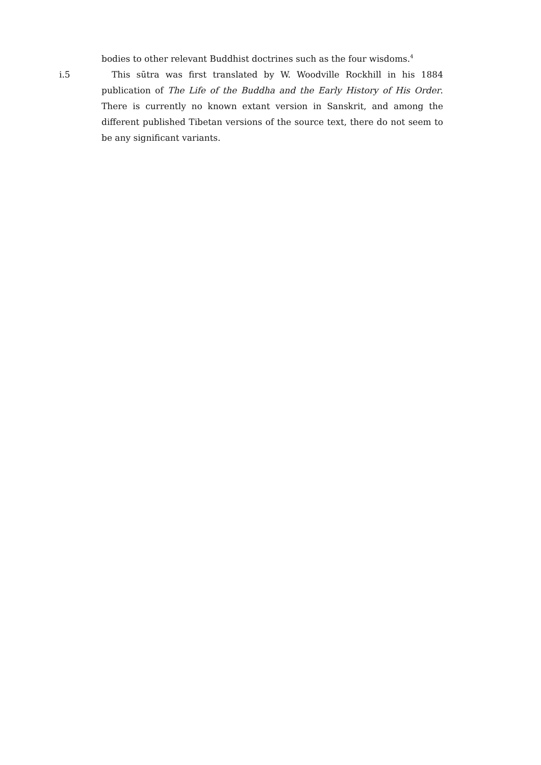bodies to other relevant Buddhist doctrines such as the four wisdoms.<sup>4</sup>
i.5 This sūtra was first translated by W. Woodville Rockhill in his 1884 publication of The Life of the Buddha and the Early History of His Order. There is currently no known extant version in Sanskrit, and among the different published Tibetan versions of the source text, there do not seem to be any significant variants.